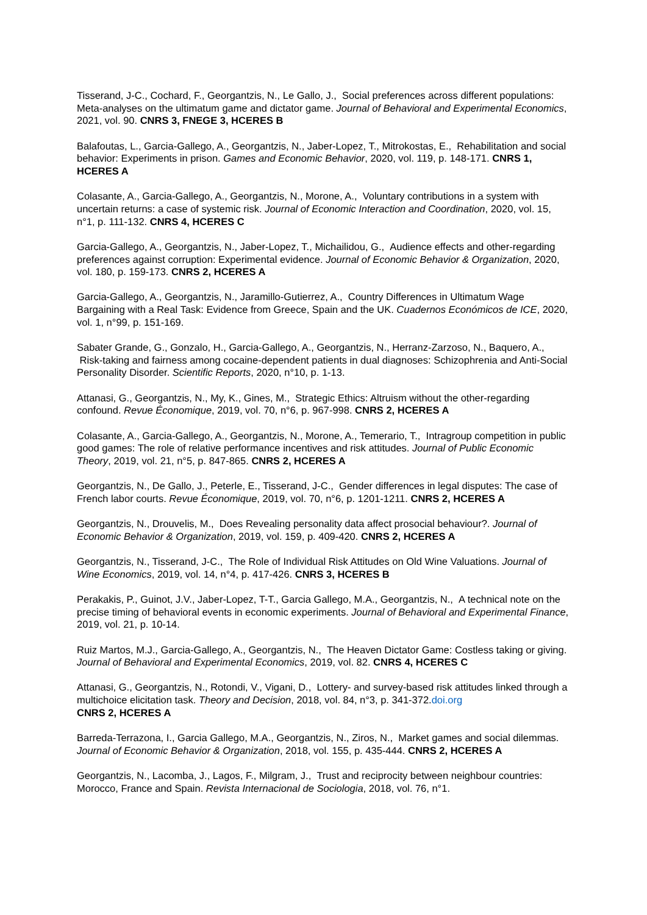Tisserand, J-C., Cochard, F., Georgantzis, N., Le Gallo, J., Social preferences across different populations: Meta-analyses on the ultimatum game and dictator game. Journal of Behavioral and Experimental Economics, 2021, vol. 90. CNRS 3, FNEGE 3, HCERES B
Balafoutas, L., Garcia-Gallego, A., Georgantzis, N., Jaber-Lopez, T., Mitrokostas, E., Rehabilitation and social behavior: Experiments in prison. Games and Economic Behavior, 2020, vol. 119, p. 148-171. CNRS 1, HCERES A
Colasante, A., Garcia-Gallego, A., Georgantzis, N., Morone, A., Voluntary contributions in a system with uncertain returns: a case of systemic risk. Journal of Economic Interaction and Coordination, 2020, vol. 15, n°1, p. 111-132. CNRS 4, HCERES C
Garcia-Gallego, A., Georgantzis, N., Jaber-Lopez, T., Michailidou, G., Audience effects and other-regarding preferences against corruption: Experimental evidence. Journal of Economic Behavior & Organization, 2020, vol. 180, p. 159-173. CNRS 2, HCERES A
Garcia-Gallego, A., Georgantzis, N., Jaramillo-Gutierrez, A., Country Differences in Ultimatum Wage Bargaining with a Real Task: Evidence from Greece, Spain and the UK. Cuadernos Económicos de ICE, 2020, vol. 1, n°99, p. 151-169.
Sabater Grande, G., Gonzalo, H., Garcia-Gallego, A., Georgantzis, N., Herranz-Zarzoso, N., Baquero, A., Risk-taking and fairness among cocaine-dependent patients in dual diagnoses: Schizophrenia and Anti-Social Personality Disorder. Scientific Reports, 2020, n°10, p. 1-13.
Attanasi, G., Georgantzis, N., My, K., Gines, M., Strategic Ethics: Altruism without the other-regarding confound. Revue Économique, 2019, vol. 70, n°6, p. 967-998. CNRS 2, HCERES A
Colasante, A., Garcia-Gallego, A., Georgantzis, N., Morone, A., Temerario, T., Intragroup competition in public good games: The role of relative performance incentives and risk attitudes. Journal of Public Economic Theory, 2019, vol. 21, n°5, p. 847-865. CNRS 2, HCERES A
Georgantzis, N., De Gallo, J., Peterle, E., Tisserand, J-C., Gender differences in legal disputes: The case of French labor courts. Revue Économique, 2019, vol. 70, n°6, p. 1201-1211. CNRS 2, HCERES A
Georgantzis, N., Drouvelis, M., Does Revealing personality data affect prosocial behaviour?. Journal of Economic Behavior & Organization, 2019, vol. 159, p. 409-420. CNRS 2, HCERES A
Georgantzis, N., Tisserand, J-C., The Role of Individual Risk Attitudes on Old Wine Valuations. Journal of Wine Economics, 2019, vol. 14, n°4, p. 417-426. CNRS 3, HCERES B
Perakakis, P., Guinot, J.V., Jaber-Lopez, T-T., Garcia Gallego, M.A., Georgantzis, N., A technical note on the precise timing of behavioral events in economic experiments. Journal of Behavioral and Experimental Finance, 2019, vol. 21, p. 10-14.
Ruiz Martos, M.J., Garcia-Gallego, A., Georgantzis, N., The Heaven Dictator Game: Costless taking or giving. Journal of Behavioral and Experimental Economics, 2019, vol. 82. CNRS 4, HCERES C
Attanasi, G., Georgantzis, N., Rotondi, V., Vigani, D., Lottery- and survey-based risk attitudes linked through a multichoice elicitation task. Theory and Decision, 2018, vol. 84, n°3, p. 341-372.doi.org
CNRS 2, HCERES A
Barreda-Terrazona, I., Garcia Gallego, M.A., Georgantzis, N., Ziros, N., Market games and social dilemmas. Journal of Economic Behavior & Organization, 2018, vol. 155, p. 435-444. CNRS 2, HCERES A
Georgantzis, N., Lacomba, J., Lagos, F., Milgram, J., Trust and reciprocity between neighbour countries: Morocco, France and Spain. Revista Internacional de Sociologia, 2018, vol. 76, n°1.